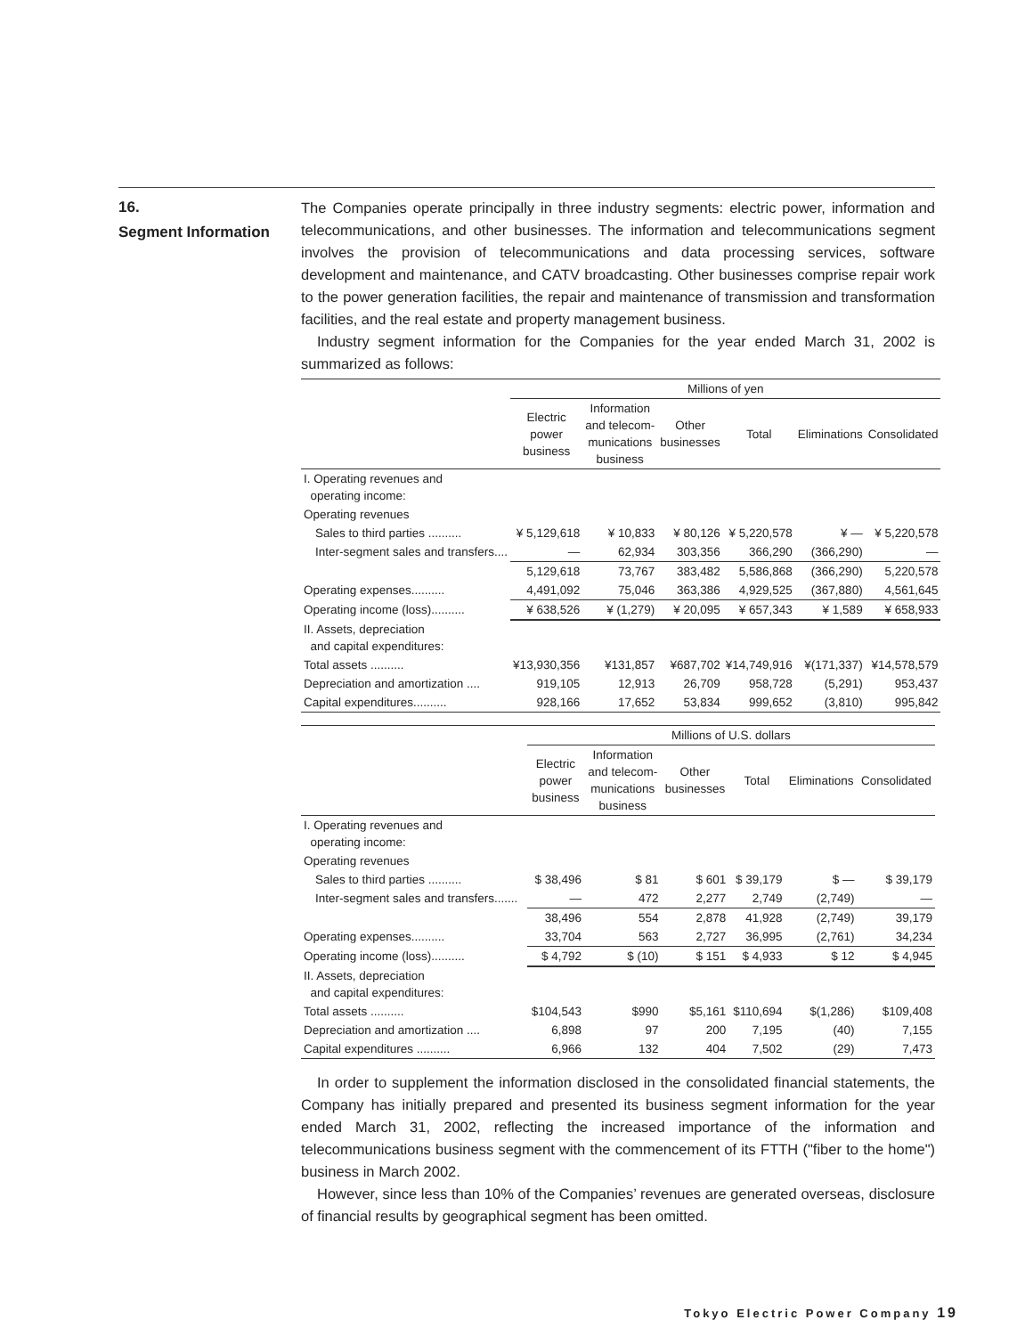16.
Segment Information
The Companies operate principally in three industry segments: electric power, information and telecommunications, and other businesses. The information and telecommunications segment involves the provision of telecommunications and data processing services, software development and maintenance, and CATV broadcasting. Other businesses comprise repair work to the power generation facilities, the repair and maintenance of transmission and transformation facilities, and the real estate and property management business.
Industry segment information for the Companies for the year ended March 31, 2002 is summarized as follows:
| | Millions of yen | | | | | |
| --- | --- | --- | --- | --- | --- | --- |
| | Electric power business | Information and telecom- munications business | Other businesses | Total | Eliminations | Consolidated |
| I. Operating revenues and operating income: | | | | | | |
| Operating revenues | | | | | | |
| Sales to third parties .......... | ¥ 5,129,618 | ¥ 10,833 | ¥ 80,126 | ¥ 5,220,578 | ¥ — | ¥ 5,220,578 |
| Inter-segment sales and transfers.... | — | 62,934 | 303,356 | 366,290 | (366,290) | — |
| | 5,129,618 | 73,767 | 383,482 | 5,586,868 | (366,290) | 5,220,578 |
| Operating expenses.......... | 4,491,092 | 75,046 | 363,386 | 4,929,525 | (367,880) | 4,561,645 |
| Operating income (loss).......... | ¥ 638,526 | ¥ (1,279) | ¥ 20,095 | ¥ 657,343 | ¥ 1,589 | ¥ 658,933 |
| II. Assets, depreciation and capital expenditures: | | | | | | |
| Total assets .......... | ¥13,930,356 | ¥131,857 | ¥687,702 | ¥14,749,916 | ¥(171,337) | ¥14,578,579 |
| Depreciation and amortization .... | 919,105 | 12,913 | 26,709 | 958,728 | (5,291) | 953,437 |
| Capital expenditures.......... | 928,166 | 17,652 | 53,834 | 999,652 | (3,810) | 995,842 |
| | Millions of U.S. dollars | | | | | |
| --- | --- | --- | --- | --- | --- | --- |
| | Electric power business | Information and telecom- munications business | Other businesses | Total | Eliminations | Consolidated |
| I. Operating revenues and operating income: | | | | | | |
| Operating revenues | | | | | | |
| Sales to third parties .......... | $ 38,496 | $ 81 | $ 601 | $ 39,179 | $ — | $ 39,179 |
| Inter-segment sales and transfers....... | — | 472 | 2,277 | 2,749 | (2,749) | — |
| | 38,496 | 554 | 2,878 | 41,928 | (2,749) | 39,179 |
| Operating expenses.......... | 33,704 | 563 | 2,727 | 36,995 | (2,761) | 34,234 |
| Operating income (loss).......... | $ 4,792 | $ (10) | $ 151 | $ 4,933 | $ 12 | $ 4,945 |
| II. Assets, depreciation and capital expenditures: | | | | | | |
| Total assets .......... | $104,543 | $990 | $5,161 | $110,694 | $(1,286) | $109,408 |
| Depreciation and amortization .... | 6,898 | 97 | 200 | 7,195 | (40) | 7,155 |
| Capital expenditures .......... | 6,966 | 132 | 404 | 7,502 | (29) | 7,473 |
In order to supplement the information disclosed in the consolidated financial statements, the Company has initially prepared and presented its business segment information for the year ended March 31, 2002, reflecting the increased importance of the information and telecommunications business segment with the commencement of its FTTH ("fiber to the home") business in March 2002.
However, since less than 10% of the Companies’ revenues are generated overseas, disclosure of financial results by geographical segment has been omitted.
Tokyo Electric Power Company 19